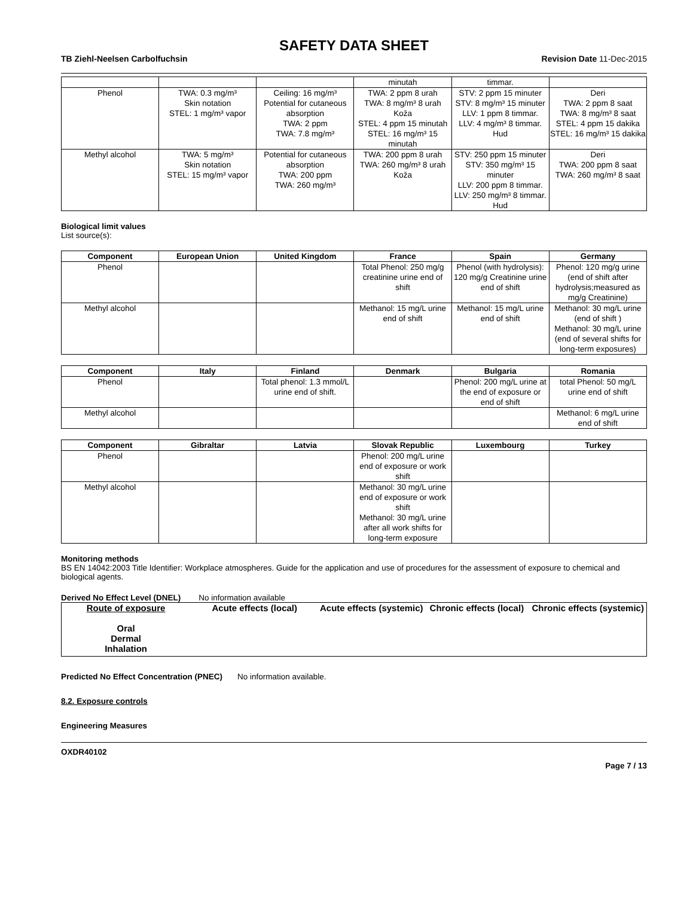SAFETY DATA SHEET
TB Ziehl-Neelsen Carbolfuchsin Revision Date 11-Dec-2015
| | | | minutah | timmar. | |
| Phenol | TWA: 0.3 mg/m³ Skin notation STEL: 1 mg/m³ vapor | Ceiling: 16 mg/m³ Potential for cutaneous absorption TWA: 2 ppm TWA: 7.8 mg/m³ | TWA: 2 ppm 8 urah TWA: 8 mg/m³ 8 urah Koža STEL: 4 ppm 15 minutah STEL: 16 mg/m³ 15 minutah | STV: 2 ppm 15 minuter STV: 8 mg/m³ 15 minuter LLV: 1 ppm 8 timmar. LLV: 4 mg/m³ 8 timmar. Hud | Deri TWA: 2 ppm 8 saat TWA: 8 mg/m³ 8 saat STEL: 4 ppm 15 dakika STEL: 16 mg/m³ 15 dakika |
| Methyl alcohol | TWA: 5 mg/m³ Skin notation STEL: 15 mg/m³ vapor | Potential for cutaneous absorption TWA: 200 ppm TWA: 260 mg/m³ | TWA: 200 ppm 8 urah TWA: 260 mg/m³ 8 urah Koža | STV: 250 ppm 15 minuter STV: 350 mg/m³ 15 minuter LLV: 200 ppm 8 timmar. LLV: 250 mg/m³ 8 timmar. Hud | Deri TWA: 200 ppm 8 saat TWA: 260 mg/m³ 8 saat |
Biological limit values
List source(s):
| Component | European Union | United Kingdom | France | Spain | Germany |
| --- | --- | --- | --- | --- | --- |
| Phenol | | | Total Phenol: 250 mg/g creatinine urine end of shift | Phenol (with hydrolysis): 120 mg/g Creatinine urine end of shift | Phenol: 120 mg/g urine (end of shift after hydrolysis;measured as mg/g Creatinine) |
| Methyl alcohol | | | Methanol: 15 mg/L urine end of shift | Methanol: 15 mg/L urine end of shift | Methanol: 30 mg/L urine (end of shift ) Methanol: 30 mg/L urine (end of several shifts for long-term exposures) |
| Component | Italy | Finland | Denmark | Bulgaria | Romania |
| --- | --- | --- | --- | --- | --- |
| Phenol | | Total phenol: 1.3 mmol/L urine end of shift. | | Phenol: 200 mg/L urine at the end of exposure or end of shift | total Phenol: 50 mg/L urine end of shift |
| Methyl alcohol | | | | | Methanol: 6 mg/L urine end of shift |
| Component | Gibraltar | Latvia | Slovak Republic | Luxembourg | Turkey |
| --- | --- | --- | --- | --- | --- |
| Phenol | | | Phenol: 200 mg/L urine end of exposure or work shift | | |
| Methyl alcohol | | | Methanol: 30 mg/L urine end of exposure or work shift Methanol: 30 mg/L urine after all work shifts for long-term exposure | | |
Monitoring methods
BS EN 14042:2003 Title Identifier: Workplace atmospheres. Guide for the application and use of procedures for the assessment of exposure to chemical and biological agents.
Derived No Effect Level (DNEL) No information available
Route of exposure
Oral
Dermal
Inhalation
Acute effects (local)
Acute effects (systemic)
Chronic effects (local)
Chronic effects (systemic)
Predicted No Effect Concentration (PNEC)
No information available.
8.2. Exposure controls
Engineering Measures
OXDR40102
Page 7 / 13